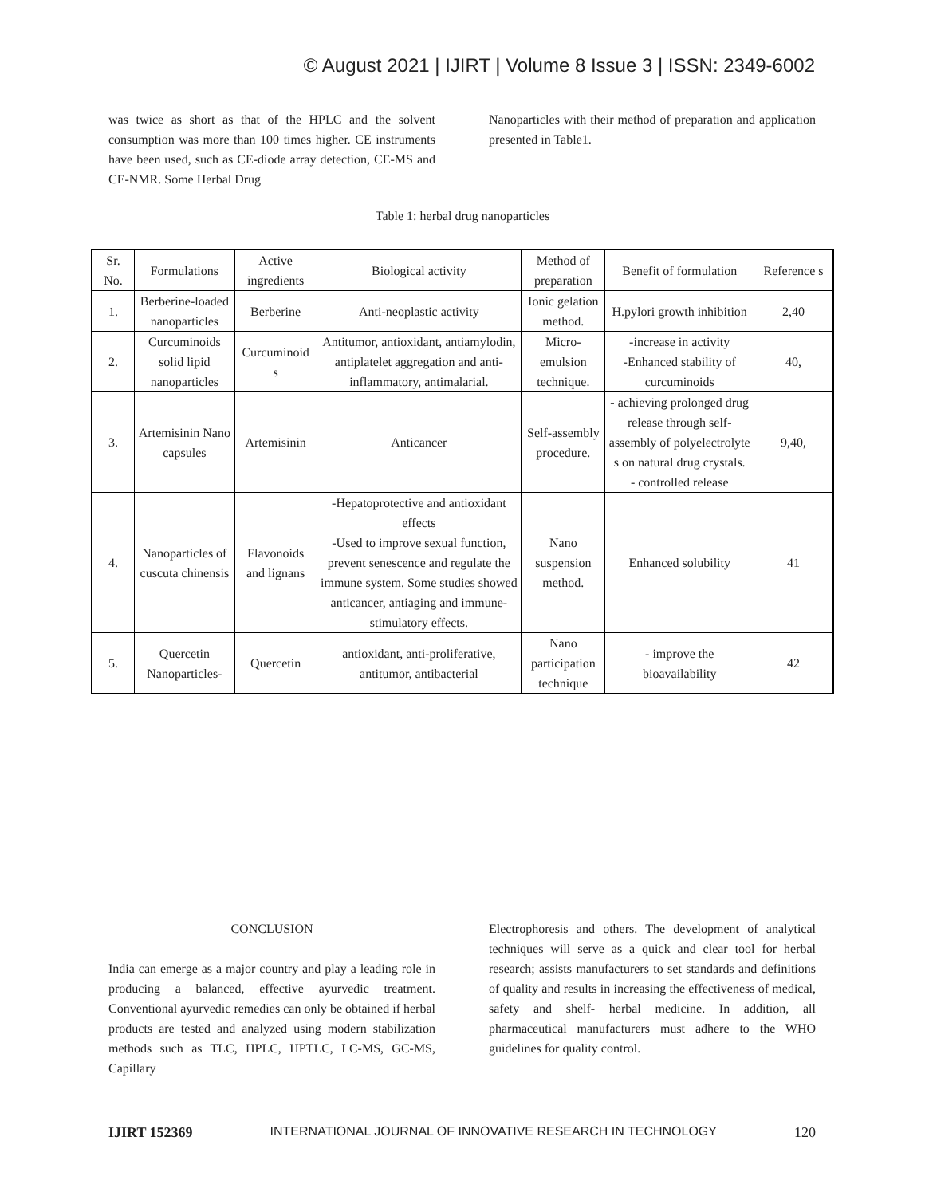© August 2021 | IJIRT | Volume 8 Issue 3 | ISSN: 2349-6002
was twice as short as that of the HPLC and the solvent consumption was more than 100 times higher. CE instruments have been used, such as CE-diode array detection, CE-MS and CE-NMR. Some Herbal Drug
Nanoparticles with their method of preparation and application presented in Table1.
Table 1: herbal drug nanoparticles
| Sr. No. | Formulations | Active ingredients | Biological activity | Method of preparation | Benefit of formulation | Reference s |
| --- | --- | --- | --- | --- | --- | --- |
| 1. | Berberine-loaded nanoparticles | Berberine | Anti-neoplastic activity | Ionic gelation method. | H.pylori growth inhibition | 2,40 |
| 2. | Curcuminoids solid lipid nanoparticles | Curcuminoid s | Antitumor, antioxidant, antiamylodin, antiplatelet aggregation and anti-inflammatory, antimalarial. | Micro-emulsion technique. | -increase in activity -Enhanced stability of curcuminoids | 40, |
| 3. | Artemisinin Nano capsules | Artemisinin | Anticancer | Self-assembly procedure. | - achieving prolonged drug release through self-assembly of polyelectrolyte s on natural drug crystals. - controlled release | 9,40, |
| 4. | Nanoparticles of cuscuta chinensis | Flavonoids and lignans | -Hepatoprotective and antioxidant effects -Used to improve sexual function, prevent senescence and regulate the immune system. Some studies showed anticancer, antiaging and immune-stimulatory effects. | Nano suspension method. | Enhanced solubility | 41 |
| 5. | Quercetin Nanoparticles- | Quercetin | antioxidant, anti-proliferative, antitumor, antibacterial | Nano participation technique | - improve the bioavailability | 42 |
CONCLUSION
India can emerge as a major country and play a leading role in producing a balanced, effective ayurvedic treatment. Conventional ayurvedic remedies can only be obtained if herbal products are tested and analyzed using modern stabilization methods such as TLC, HPLC, HPTLC, LC-MS, GC-MS, Capillary
Electrophoresis and others. The development of analytical techniques will serve as a quick and clear tool for herbal research; assists manufacturers to set standards and definitions of quality and results in increasing the effectiveness of medical, safety and shelf- herbal medicine. In addition, all pharmaceutical manufacturers must adhere to the WHO guidelines for quality control.
IJIRT 152369 INTERNATIONAL JOURNAL OF INNOVATIVE RESEARCH IN TECHNOLOGY 120